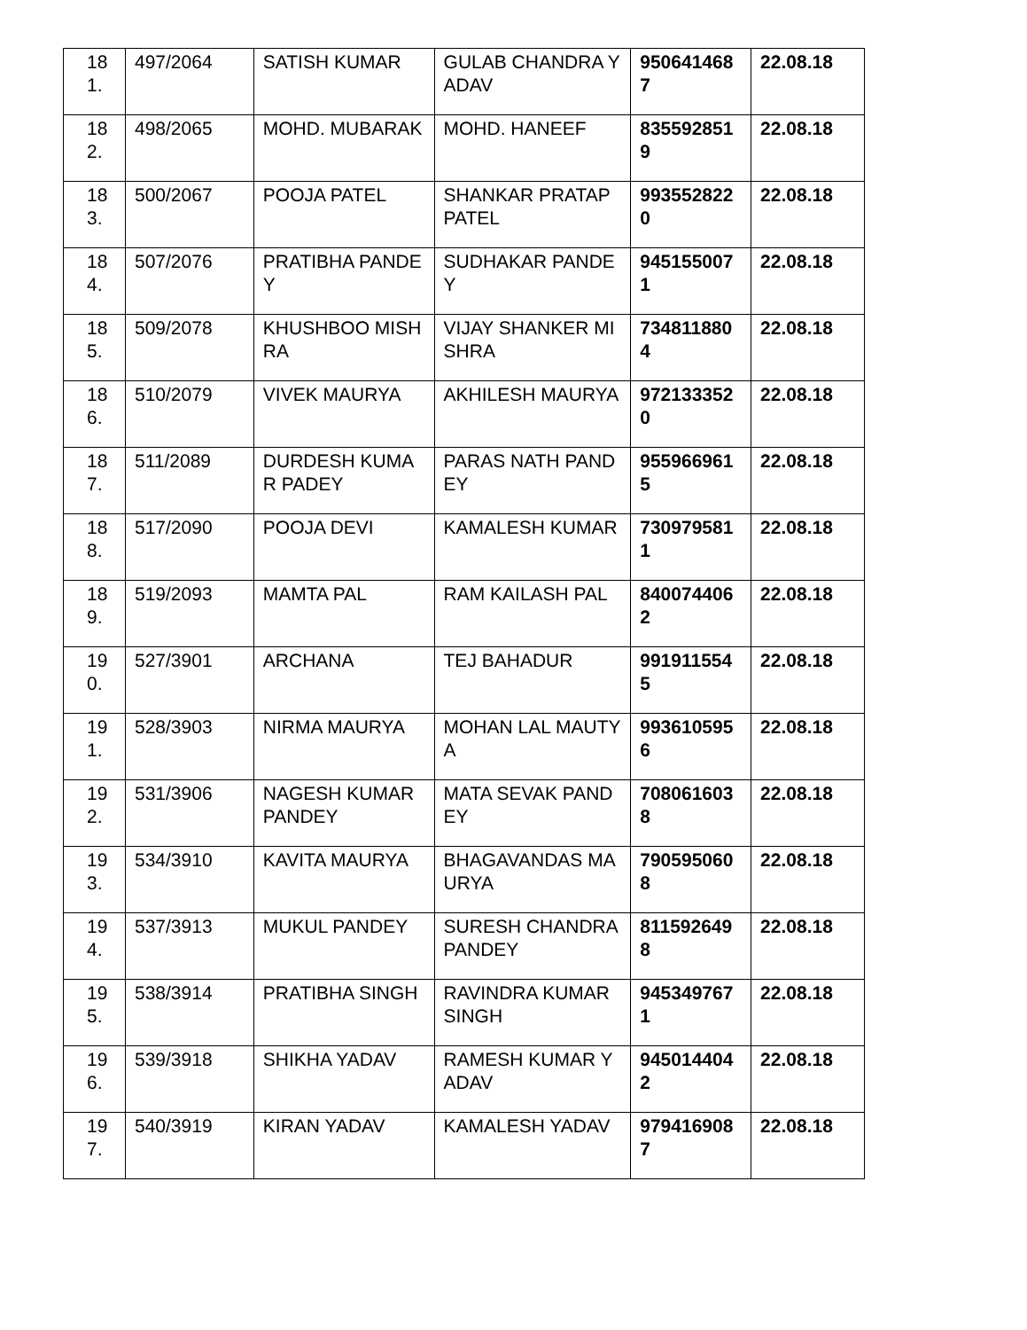| 181. | 497/2064 | SATISH KUMAR | GULAB CHANDRA YADAV | 9506414687 | 22.08.18 |
| 182. | 498/2065 | MOHD. MUBARAK | MOHD. HANEEF | 8355928519 | 22.08.18 |
| 183. | 500/2067 | POOJA PATEL | SHANKAR PRATAP PATEL | 9935528220 | 22.08.18 |
| 184. | 507/2076 | PRATIBHA PANDEY | SUDHAKAR PANDEY | 9451550071 | 22.08.18 |
| 185. | 509/2078 | KHUSHBOO MISHRA | VIJAY SHANKER MISHRA | 7348118804 | 22.08.18 |
| 186. | 510/2079 | VIVEK MAURYA | AKHILESH MAURYA | 9721333520 | 22.08.18 |
| 187. | 511/2089 | DURDESH KUMAR PADEY | PARAS NATH PANDEY | 9559669615 | 22.08.18 |
| 188. | 517/2090 | POOJA DEVI | KAMALESH KUMAR | 7309795811 | 22.08.18 |
| 189. | 519/2093 | MAMTA PAL | RAM KAILASH PAL | 8400744062 | 22.08.18 |
| 190. | 527/3901 | ARCHANA | TEJ BAHADUR | 9919115545 | 22.08.18 |
| 191. | 528/3903 | NIRMA MAURYA | MOHAN LAL MAUTYA | 9936105956 | 22.08.18 |
| 192. | 531/3906 | NAGESH KUMAR PANDEY | MATA SEVAK PANDEY | 7080616038 | 22.08.18 |
| 193. | 534/3910 | KAVITA MAURYA | BHAGAVANDAS MAURYA | 7905950608 | 22.08.18 |
| 194. | 537/3913 | MUKUL PANDEY | SURESH CHANDRA PANDEY | 8115926498 | 22.08.18 |
| 195. | 538/3914 | PRATIBHA SINGH | RAVINDRA KUMAR SINGH | 9453497671 | 22.08.18 |
| 196. | 539/3918 | SHIKHA YADAV | RAMESH KUMAR YADAV | 9450144042 | 22.08.18 |
| 197. | 540/3919 | KIRAN YADAV | KAMALESH YADAV | 9794169087 | 22.08.18 |